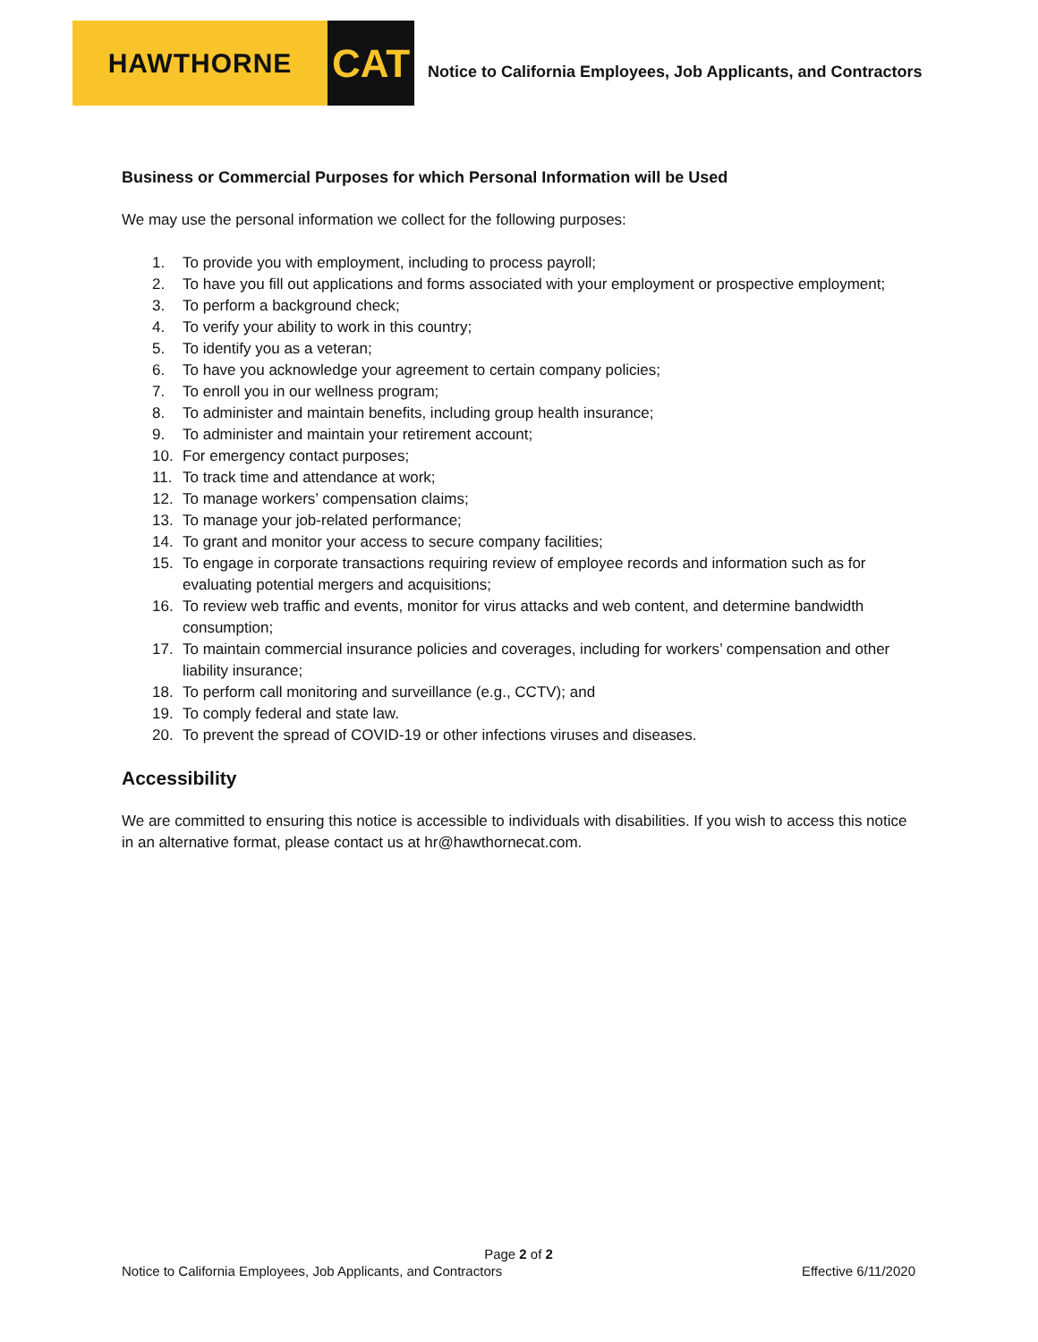HAWTHORNE
CAT
Notice to California Employees, Job Applicants, and Contractors
Business or Commercial Purposes for which Personal Information will be Used
We may use the personal information we collect for the following purposes:
1. To provide you with employment, including to process payroll;
2. To have you fill out applications and forms associated with your employment or prospective employment;
3. To perform a background check;
4. To verify your ability to work in this country;
5. To identify you as a veteran;
6. To have you acknowledge your agreement to certain company policies;
7. To enroll you in our wellness program;
8. To administer and maintain benefits, including group health insurance;
9. To administer and maintain your retirement account;
10. For emergency contact purposes;
11. To track time and attendance at work;
12. To manage workers’ compensation claims;
13. To manage your job-related performance;
14. To grant and monitor your access to secure company facilities;
15. To engage in corporate transactions requiring review of employee records and information such as for evaluating potential mergers and acquisitions;
16. To review web traffic and events, monitor for virus attacks and web content, and determine bandwidth consumption;
17. To maintain commercial insurance policies and coverages, including for workers’ compensation and other liability insurance;
18. To perform call monitoring and surveillance (e.g., CCTV); and
19. To comply federal and state law.
20. To prevent the spread of COVID-19 or other infections viruses and diseases.
Accessibility
We are committed to ensuring this notice is accessible to individuals with disabilities. If you wish to access this notice in an alternative format, please contact us at hr@hawthornecat.com.
Page 2 of 2
Notice to California Employees, Job Applicants, and Contractors Effective 6/11/2020